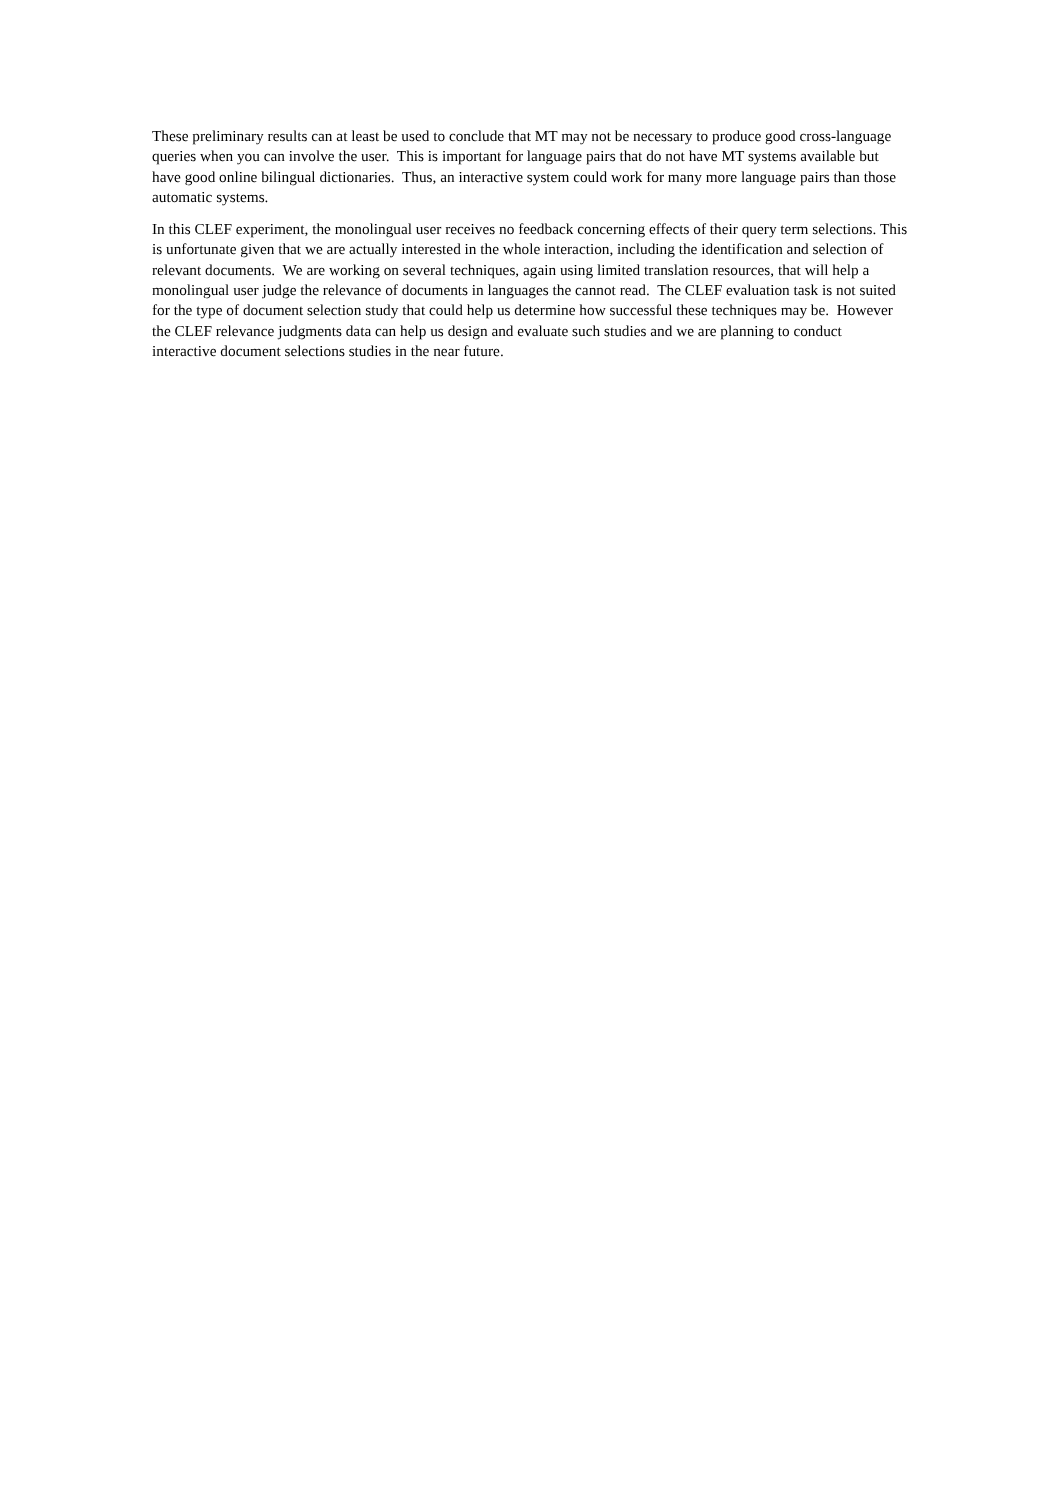These preliminary results can at least be used to conclude that MT may not be necessary to produce good cross-language queries when you can involve the user. This is important for language pairs that do not have MT systems available but have good online bilingual dictionaries. Thus, an interactive system could work for many more language pairs than those automatic systems.
In this CLEF experiment, the monolingual user receives no feedback concerning effects of their query term selections. This is unfortunate given that we are actually interested in the whole interaction, including the identification and selection of relevant documents. We are working on several techniques, again using limited translation resources, that will help a monolingual user judge the relevance of documents in languages the cannot read. The CLEF evaluation task is not suited for the type of document selection study that could help us determine how successful these techniques may be. However the CLEF relevance judgments data can help us design and evaluate such studies and we are planning to conduct interactive document selections studies in the near future.